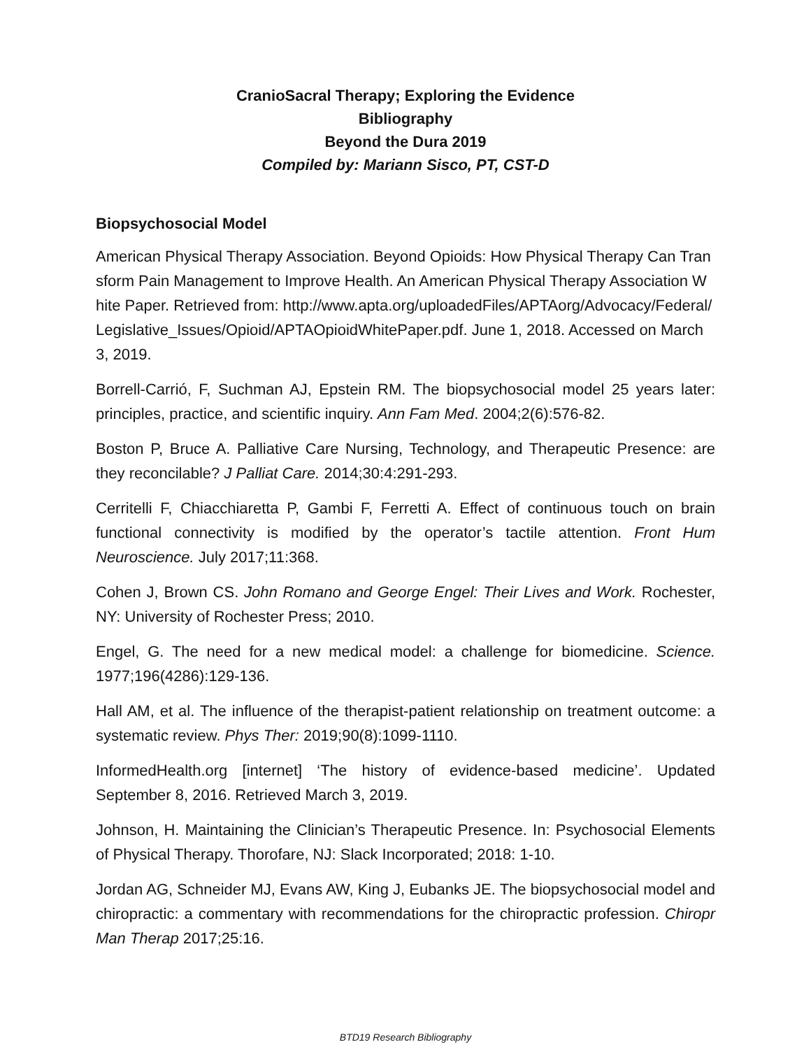CranioSacral Therapy; Exploring the Evidence
Bibliography
Beyond the Dura 2019
Compiled by: Mariann Sisco, PT, CST-D
Biopsychosocial Model
American Physical Therapy Association. Beyond Opioids: How Physical Therapy Can Transform Pain Management to Improve Health. An American Physical Therapy Association White Paper. Retrieved from: http://www.apta.org/uploadedFiles/APTAorg/Advocacy/Federal/Legislative_Issues/Opioid/APTAOpioidWhitePaper.pdf. June 1, 2018. Accessed on March 3, 2019.
Borrell-Carrió, F, Suchman AJ, Epstein RM. The biopsychosocial model 25 years later: principles, practice, and scientific inquiry. Ann Fam Med. 2004;2(6):576-82.
Boston P, Bruce A. Palliative Care Nursing, Technology, and Therapeutic Presence: are they reconcilable? J Palliat Care. 2014;30:4:291-293.
Cerritelli F, Chiacchiaretta P, Gambi F, Ferretti A. Effect of continuous touch on brain functional connectivity is modified by the operator’s tactile attention. Front Hum Neuroscience. July 2017;11:368.
Cohen J, Brown CS. John Romano and George Engel: Their Lives and Work. Rochester, NY: University of Rochester Press; 2010.
Engel, G. The need for a new medical model: a challenge for biomedicine. Science. 1977;196(4286):129-136.
Hall AM, et al. The influence of the therapist-patient relationship on treatment outcome: a systematic review. Phys Ther: 2019;90(8):1099-1110.
InformedHealth.org [internet] ‘The history of evidence-based medicine’. Updated September 8, 2016. Retrieved March 3, 2019.
Johnson, H. Maintaining the Clinician’s Therapeutic Presence. In: Psychosocial Elements of Physical Therapy. Thorofare, NJ: Slack Incorporated; 2018: 1-10.
Jordan AG, Schneider MJ, Evans AW, King J, Eubanks JE. The biopsychosocial model and chiropractic: a commentary with recommendations for the chiropractic profession. Chiropr Man Therap 2017;25:16.
BTD19 Research Bibliography